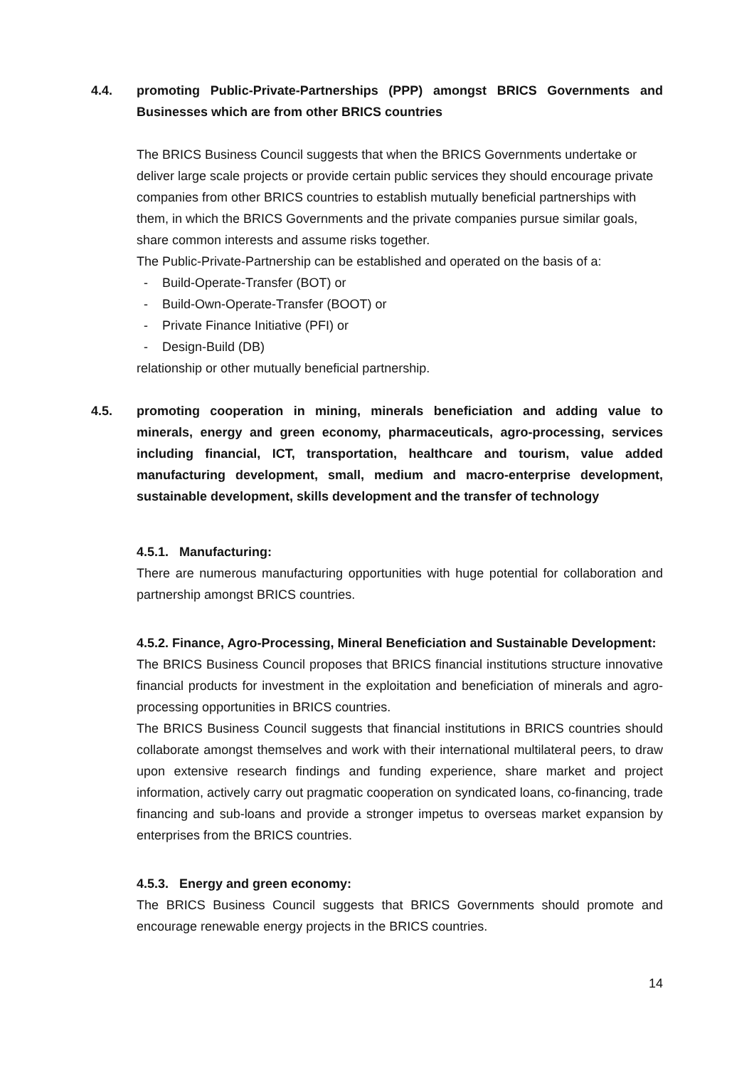4.4. promoting Public-Private-Partnerships (PPP) amongst BRICS Governments and Businesses which are from other BRICS countries
The BRICS Business Council suggests that when the BRICS Governments undertake or deliver large scale projects or provide certain public services they should encourage private companies from other BRICS countries to establish mutually beneficial partnerships with them, in which the BRICS Governments and the private companies pursue similar goals, share common interests and assume risks together.
The Public-Private-Partnership can be established and operated on the basis of a:
- Build-Operate-Transfer (BOT) or
- Build-Own-Operate-Transfer (BOOT) or
- Private Finance Initiative (PFI) or
- Design-Build (DB)
relationship or other mutually beneficial partnership.
4.5. promoting cooperation in mining, minerals beneficiation and adding value to minerals, energy and green economy, pharmaceuticals, agro-processing, services including financial, ICT, transportation, healthcare and tourism, value added manufacturing development, small, medium and macro-enterprise development, sustainable development, skills development and the transfer of technology
4.5.1. Manufacturing:
There are numerous manufacturing opportunities with huge potential for collaboration and partnership amongst BRICS countries.
4.5.2. Finance, Agro-Processing, Mineral Beneficiation and Sustainable Development:
The BRICS Business Council proposes that BRICS financial institutions structure innovative financial products for investment in the exploitation and beneficiation of minerals and agro-processing opportunities in BRICS countries.
The BRICS Business Council suggests that financial institutions in BRICS countries should collaborate amongst themselves and work with their international multilateral peers, to draw upon extensive research findings and funding experience, share market and project information, actively carry out pragmatic cooperation on syndicated loans, co-financing, trade financing and sub-loans and provide a stronger impetus to overseas market expansion by enterprises from the BRICS countries.
4.5.3. Energy and green economy:
The BRICS Business Council suggests that BRICS Governments should promote and encourage renewable energy projects in the BRICS countries.
14